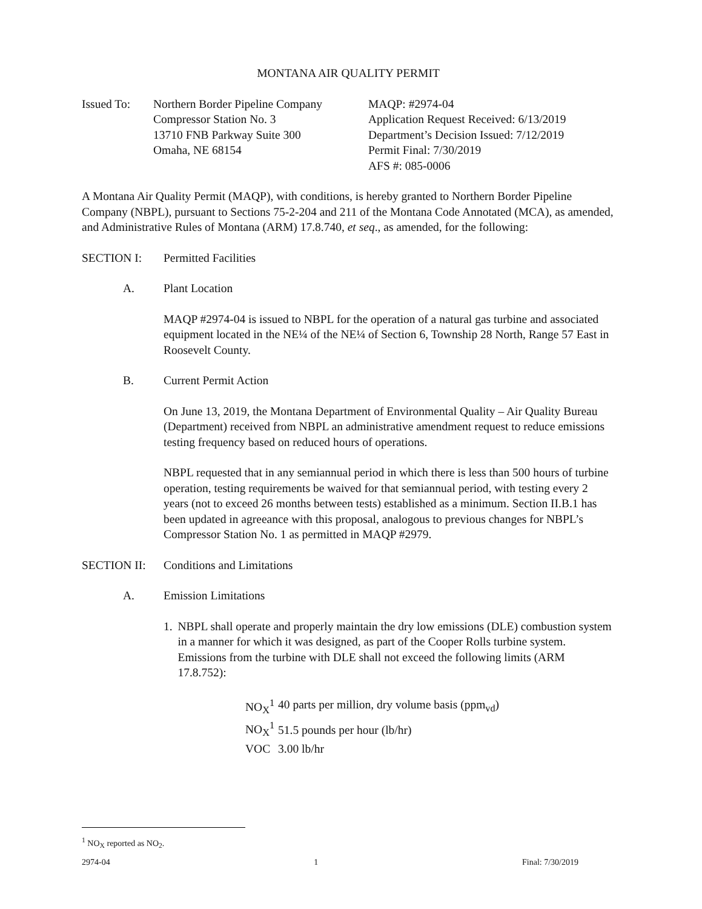MONTANA AIR QUALITY PERMIT
Issued To: Northern Border Pipeline Company
Compressor Station No. 3
13710 FNB Parkway Suite 300
Omaha, NE 68154
MAQP: #2974-04
Application Request Received: 6/13/2019
Department’s Decision Issued: 7/12/2019
Permit Final: 7/30/2019
AFS #: 085-0006
A Montana Air Quality Permit (MAQP), with conditions, is hereby granted to Northern Border Pipeline Company (NBPL), pursuant to Sections 75-2-204 and 211 of the Montana Code Annotated (MCA), as amended, and Administrative Rules of Montana (ARM) 17.8.740, et seq., as amended, for the following:
SECTION I: Permitted Facilities
A. Plant Location
MAQP #2974-04 is issued to NBPL for the operation of a natural gas turbine and associated equipment located in the NE¼ of the NE¼ of Section 6, Township 28 North, Range 57 East in Roosevelt County.
B. Current Permit Action
On June 13, 2019, the Montana Department of Environmental Quality – Air Quality Bureau (Department) received from NBPL an administrative amendment request to reduce emissions testing frequency based on reduced hours of operations.
NBPL requested that in any semiannual period in which there is less than 500 hours of turbine operation, testing requirements be waived for that semiannual period, with testing every 2 years (not to exceed 26 months between tests) established as a minimum. Section II.B.1 has been updated in agreeance with this proposal, analogous to previous changes for NBPL’s Compressor Station No. 1 as permitted in MAQP #2979.
SECTION II: Conditions and Limitations
A. Emission Limitations
1. NBPL shall operate and properly maintain the dry low emissions (DLE) combustion system in a manner for which it was designed, as part of the Cooper Rolls turbine system. Emissions from the turbine with DLE shall not exceed the following limits (ARM 17.8.752):
| NO<sub>X</sub><sup>1</sup> | 40 parts per million, dry volume basis (ppm<sub>vd</sub>) |
| NO<sub>X</sub><sup>1</sup> | 51.5 pounds per hour (lb/hr) |
| VOC | 3.00 lb/hr |
<sup>1</sup> NO<sub>X</sub> reported as NO<sub>2</sub>.
2974-04 1 Final: 7/30/2019